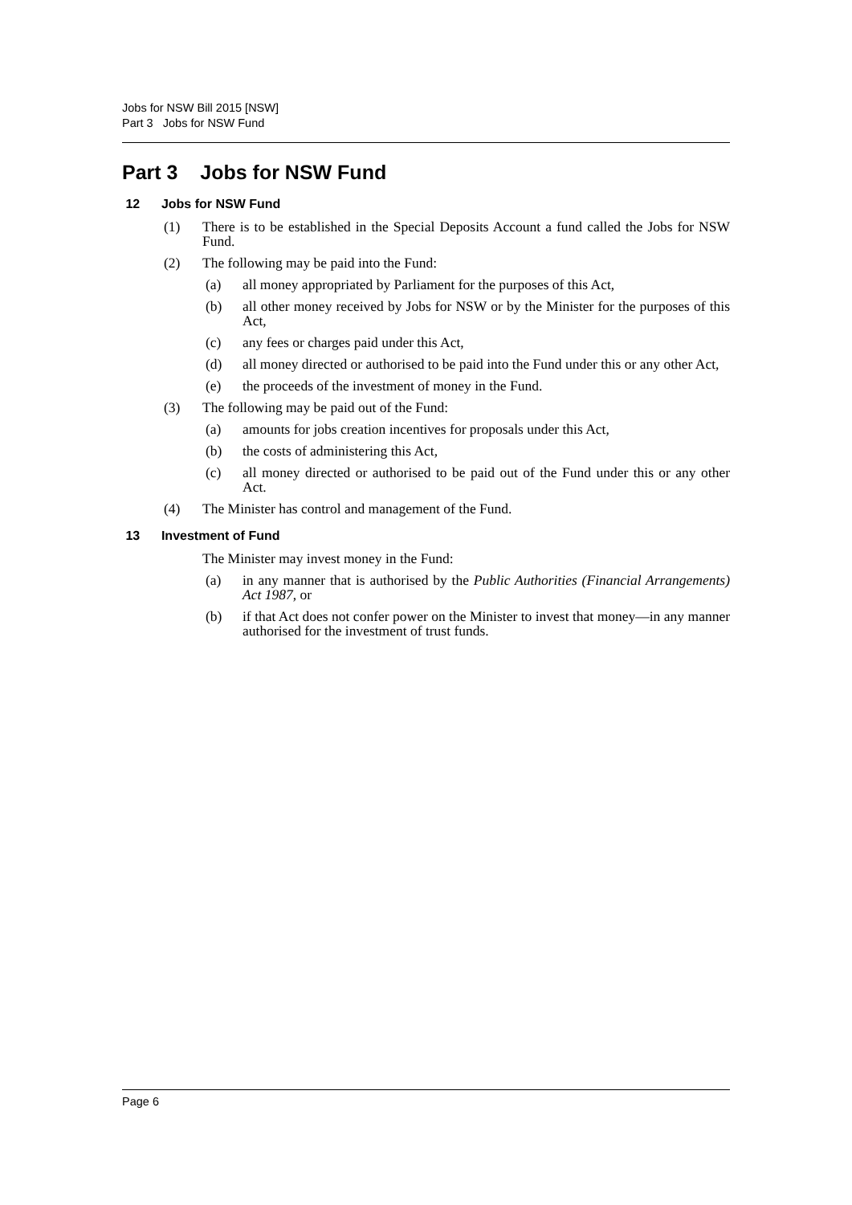Jobs for NSW Bill 2015 [NSW]
Part 3 Jobs for NSW Fund
Part 3 Jobs for NSW Fund
12 Jobs for NSW Fund
(1) There is to be established in the Special Deposits Account a fund called the Jobs for NSW Fund.
(2) The following may be paid into the Fund:
(a) all money appropriated by Parliament for the purposes of this Act,
(b) all other money received by Jobs for NSW or by the Minister for the purposes of this Act,
(c) any fees or charges paid under this Act,
(d) all money directed or authorised to be paid into the Fund under this or any other Act,
(e) the proceeds of the investment of money in the Fund.
(3) The following may be paid out of the Fund:
(a) amounts for jobs creation incentives for proposals under this Act,
(b) the costs of administering this Act,
(c) all money directed or authorised to be paid out of the Fund under this or any other Act.
(4) The Minister has control and management of the Fund.
13 Investment of Fund
The Minister may invest money in the Fund:
(a) in any manner that is authorised by the Public Authorities (Financial Arrangements) Act 1987, or
(b) if that Act does not confer power on the Minister to invest that money—in any manner authorised for the investment of trust funds.
Page 6